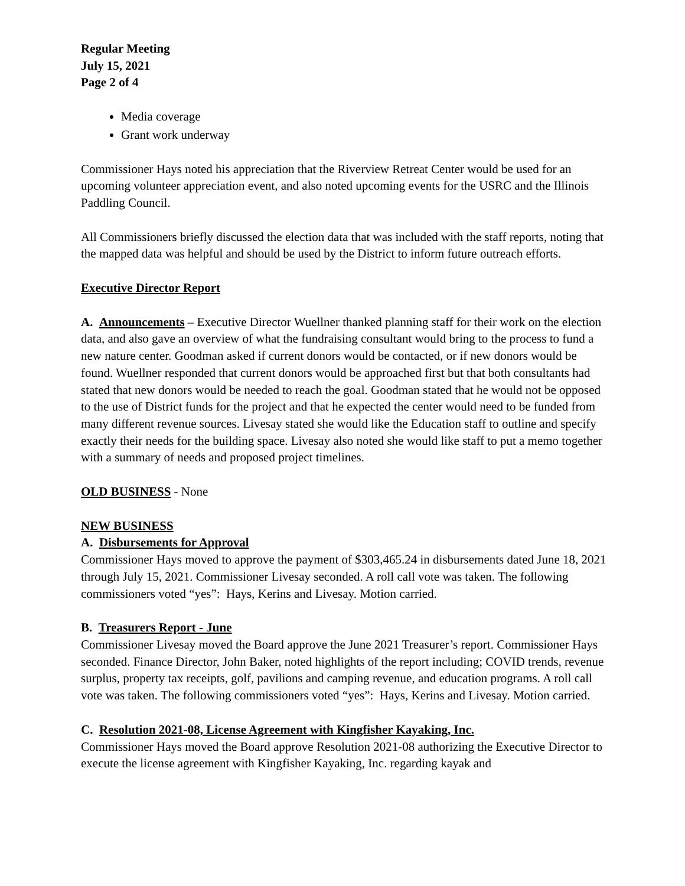Regular Meeting
July 15, 2021
Page 2 of 4
Media coverage
Grant work underway
Commissioner Hays noted his appreciation that the Riverview Retreat Center would be used for an upcoming volunteer appreciation event, and also noted upcoming events for the USRC and the Illinois Paddling Council.
All Commissioners briefly discussed the election data that was included with the staff reports, noting that the mapped data was helpful and should be used by the District to inform future outreach efforts.
Executive Director Report
A. Announcements – Executive Director Wuellner thanked planning staff for their work on the election data, and also gave an overview of what the fundraising consultant would bring to the process to fund a new nature center. Goodman asked if current donors would be contacted, or if new donors would be found. Wuellner responded that current donors would be approached first but that both consultants had stated that new donors would be needed to reach the goal. Goodman stated that he would not be opposed to the use of District funds for the project and that he expected the center would need to be funded from many different revenue sources. Livesay stated she would like the Education staff to outline and specify exactly their needs for the building space. Livesay also noted she would like staff to put a memo together with a summary of needs and proposed project timelines.
OLD BUSINESS - None
NEW BUSINESS
A. Disbursements for Approval
Commissioner Hays moved to approve the payment of $303,465.24 in disbursements dated June 18, 2021 through July 15, 2021. Commissioner Livesay seconded. A roll call vote was taken. The following commissioners voted “yes”: Hays, Kerins and Livesay. Motion carried.
B. Treasurers Report - June
Commissioner Livesay moved the Board approve the June 2021 Treasurer’s report. Commissioner Hays seconded. Finance Director, John Baker, noted highlights of the report including; COVID trends, revenue surplus, property tax receipts, golf, pavilions and camping revenue, and education programs. A roll call vote was taken. The following commissioners voted “yes”: Hays, Kerins and Livesay. Motion carried.
C. Resolution 2021-08, License Agreement with Kingfisher Kayaking, Inc.
Commissioner Hays moved the Board approve Resolution 2021-08 authorizing the Executive Director to execute the license agreement with Kingfisher Kayaking, Inc. regarding kayak and